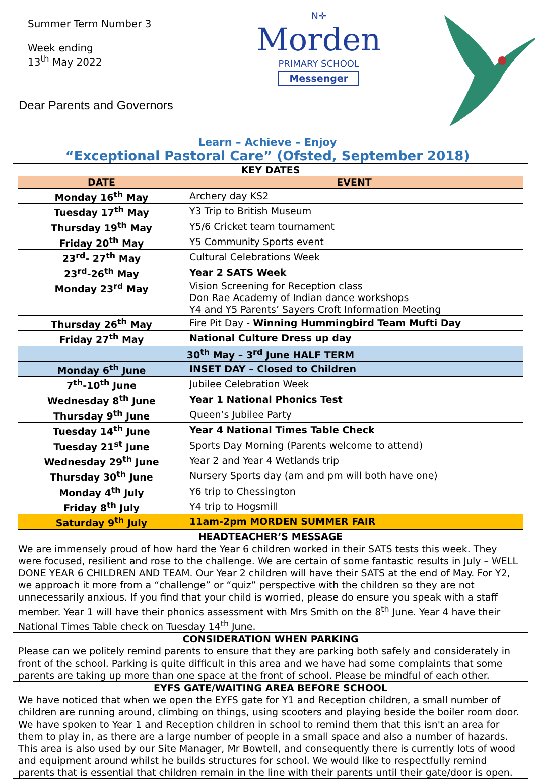Summer Term Number 3
Week ending
13<sup>th</sup> May 2022
Dear Parents and Governors
N✛
Morden
PRIMARY SCHOOL
Messenger
Learn – Achieve – Enjoy
“Exceptional Pastoral Care” (Ofsted, September 2018)
KEY DATES
| DATE | EVENT |
| --- | --- |
| Monday 16<sup>th</sup> May | Archery day KS2 |
| Tuesday 17<sup>th</sup> May | Y3 Trip to British Museum |
| Thursday 19<sup>th</sup> May | Y5/6 Cricket team tournament |
| Friday 20<sup>th</sup> May | Y5 Community Sports event |
| 23<sup>rd</sup>- 27<sup>th</sup> May | Cultural Celebrations Week |
| 23<sup>rd</sup>-26<sup>th</sup> May | Year 2 SATS Week |
| Monday 23<sup>rd</sup> May | Vision Screening for Reception class Don Rae Academy of Indian dance workshops Y4 and Y5 Parents’ Sayers Croft Information Meeting |
| Thursday 26<sup>th</sup> May | Fire Pit Day - Winning Hummingbird Team Mufti Day |
| Friday 27<sup>th</sup> May | National Culture Dress up day |
| 30<sup>th</sup> May – 3<sup>rd</sup> June HALF TERM | |
| Monday 6<sup>th</sup> June | INSET DAY – Closed to Children |
| 7<sup>th</sup>-10<sup>th</sup> June | Jubilee Celebration Week |
| Wednesday 8<sup>th</sup> June | Year 1 National Phonics Test |
| Thursday 9<sup>th</sup> June | Queen’s Jubilee Party |
| Tuesday 14<sup>th</sup> June | Year 4 National Times Table Check |
| Tuesday 21<sup>st</sup> June | Sports Day Morning (Parents welcome to attend) |
| Wednesday 29<sup>th</sup> June | Year 2 and Year 4 Wetlands trip |
| Thursday 30<sup>th</sup> June | Nursery Sports day (am and pm will both have one) |
| Monday 4<sup>th</sup> July | Y6 trip to Chessington |
| Friday 8<sup>th</sup> July | Y4 trip to Hogsmill |
| Saturday 9<sup>th</sup> July | 11am-2pm MORDEN SUMMER FAIR |
HEADTEACHER’S MESSAGE
We are immensely proud of how hard the Year 6 children worked in their SATS tests this week. They were focused, resilient and rose to the challenge. We are certain of some fantastic results in July – WELL DONE YEAR 6 CHILDREN AND TEAM. Our Year 2 children will have their SATS at the end of May. For Y2, we approach it more from a “challenge” or “quiz” perspective with the children so they are not unnecessarily anxious. If you find that your child is worried, please do ensure you speak with a staff member. Year 1 will have their phonics assessment with Mrs Smith on the 8<sup>th</sup> June. Year 4 have their National Times Table check on Tuesday 14<sup>th</sup> June.
CONSIDERATION WHEN PARKING
Please can we politely remind parents to ensure that they are parking both safely and considerately in front of the school. Parking is quite difficult in this area and we have had some complaints that some parents are taking up more than one space at the front of school. Please be mindful of each other.
EYFS GATE/WAITING AREA BEFORE SCHOOL
We have noticed that when we open the EYFS gate for Y1 and Reception children, a small number of children are running around, climbing on things, using scooters and playing beside the boiler room door. We have spoken to Year 1 and Reception children in school to remind them that this isn't an area for them to play in, as there are a large number of people in a small space and also a number of hazards. This area is also used by our Site Manager, Mr Bowtell, and consequently there is currently lots of wood and equipment around whilst he builds structures for school. We would like to respectfully remind parents that is essential that children remain in the line with their parents until their gate/door is open.